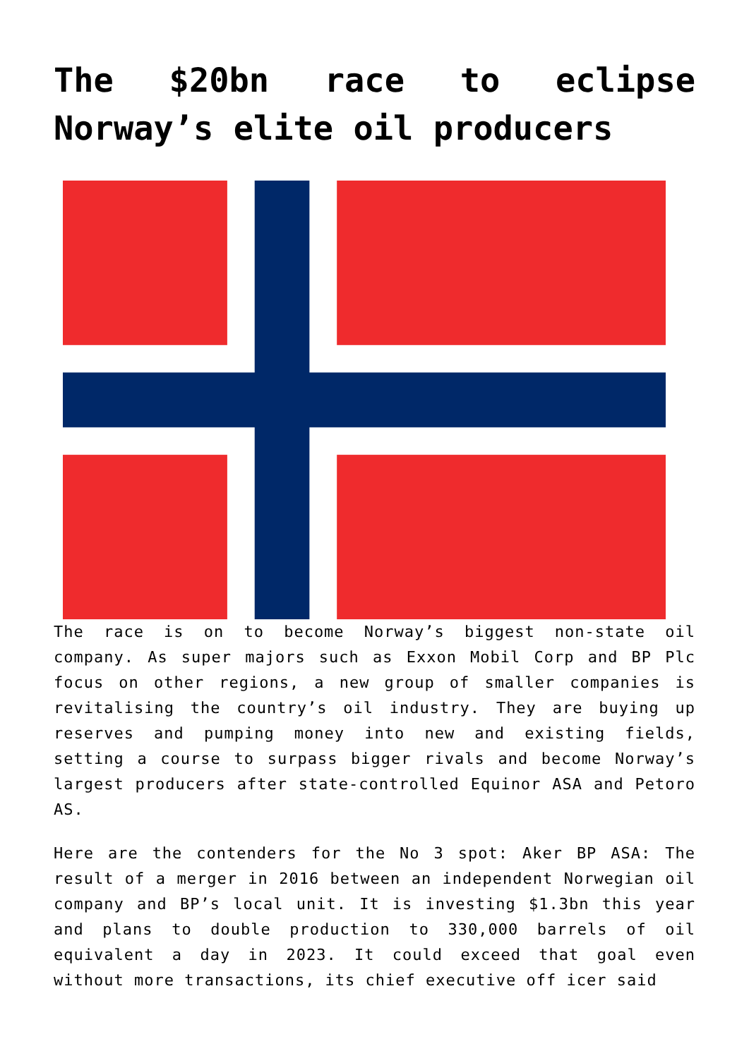The $20bn race to eclipse Norway’s elite oil producers
The race is on to become Norway’s biggest non-state oil company. As super majors such as Exxon Mobil Corp and BP Plc focus on other regions, a new group of smaller companies is revitalising the country’s oil industry. They are buying up reserves and pumping money into new and existing fields, setting a course to surpass bigger rivals and become Norway’s largest producers after state-controlled Equinor ASA and Petoro AS.
Here are the contenders for the No 3 spot: Aker BP ASA: The result of a merger in 2016 between an independent Norwegian oil company and BP’s local unit. It is investing $1.3bn this year and plans to double production to 330,000 barrels of oil equivalent a day in 2023. It could exceed that goal even without more transactions, its chief executive off icer said